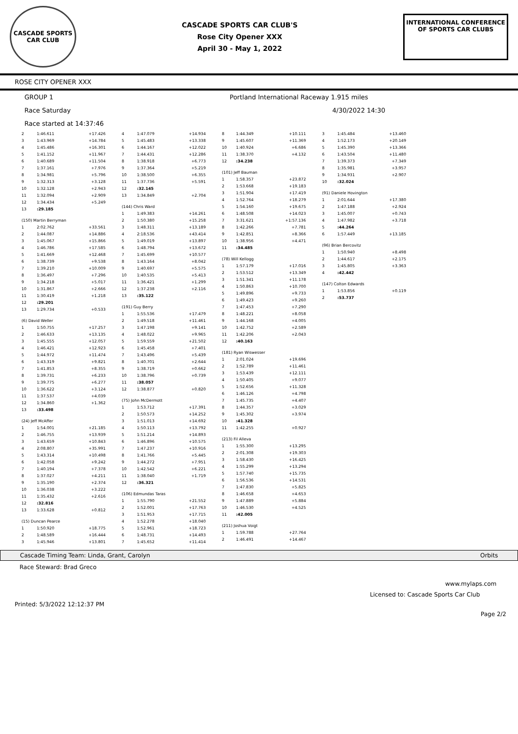CASCADE SPORTS CAR CLUB
CASCADE SPORTS CAR CLUB'S
Rose City Opener XXX
April 30 - May 1, 2022
INTERNATIONAL CONFERENCE
OF SPORTS CAR CLUBS
ROSE CITY OPENER XXX
GROUP 1 Portland International Raceway 1.915 miles
Race Saturday 4/30/2022 14:30
Race started at 14:37:46
| 2 | 1:46.611 | +17.426 |
| 3 | 1:43.969 | +14.784 |
| 4 | 1:45.486 | +16.301 |
| 5 | 1:41.152 | +11.967 |
| 6 | 1:40.689 | +11.504 |
| 7 | 1:37.161 | +7.976 |
| 8 | 1:34.981 | +5.796 |
| 9 | 1:32.313 | +3.128 |
| 10 | 1:32.128 | +2.943 |
| 11 | 1:32.094 | +2.909 |
| 12 | 1:34.434 | +5.249 |
| 13 | :29.185 | |
| (150) Martin Berryman | | |
| 1 | 2:02.762 | +33.561 |
| 2 | 1:44.087 | +14.886 |
| 3 | 1:45.067 | +15.866 |
| 4 | 1:46.786 | +17.585 |
| 5 | 1:41.669 | +12.468 |
| 6 | 1:38.739 | +9.538 |
| 7 | 1:39.210 | +10.009 |
| 8 | 1:36.497 | +7.296 |
| 9 | 1:34.218 | +5.017 |
| 10 | 1:31.867 | +2.666 |
| 11 | 1:30.419 | +1.218 |
| 12 | :29.201 | |
| 13 | 1:29.734 | +0.533 |
| (6) David Weller | | |
| 1 | 1:50.755 | +17.257 |
| 2 | 1:46.633 | +13.135 |
| 3 | 1:45.555 | +12.057 |
| 4 | 1:46.421 | +12.923 |
| 5 | 1:44.972 | +11.474 |
| 6 | 1:43.319 | +9.821 |
| 7 | 1:41.853 | +8.355 |
| 8 | 1:39.731 | +6.233 |
| 9 | 1:39.775 | +6.277 |
| 10 | 1:36.622 | +3.124 |
| 11 | 1:37.537 | +4.039 |
| 12 | 1:34.860 | +1.362 |
| 13 | :33.498 | |
| (24) Jeff McAffer | | |
| 1 | 1:54.001 | +21.185 |
| 2 | 1:46.755 | +13.939 |
| 3 | 1:43.659 | +10.843 |
| 4 | 2:08.807 | +35.991 |
| 5 | 1:43.314 | +10.498 |
| 6 | 1:42.058 | +9.242 |
| 7 | 1:40.194 | +7.378 |
| 8 | 1:37.027 | +4.211 |
| 9 | 1:35.190 | +2.374 |
| 10 | 1:36.038 | +3.222 |
| 11 | 1:35.432 | +2.616 |
| 12 | :32.816 | |
| 13 | 1:33.628 | +0.812 |
| (15) Duncan Pearce | | |
| 1 | 1:50.920 | +18.775 |
| 2 | 1:48.589 | +16.444 |
| 3 | 1:45.946 | +13.801 |
| 4 | 1:47.079 | +14.934 |
| 5 | 1:45.483 | +13.338 |
| 6 | 1:44.167 | +12.022 |
| 7 | 1:44.431 | +12.286 |
| 8 | 1:38.918 | +6.773 |
| 9 | 1:37.364 | +5.219 |
| 10 | 1:38.500 | +6.355 |
| 11 | 1:37.736 | +5.591 |
| 12 | :32.145 | |
| 13 | 1:34.849 | +2.704 |
| (144) Chris Ward | | |
| 1 | 1:49.383 | +14.261 |
| 2 | 1:50.380 | +15.258 |
| 3 | 1:48.311 | +13.189 |
| 4 | 2:18.536 | +43.414 |
| 5 | 1:49.019 | +13.897 |
| 6 | 1:48.794 | +13.672 |
| 7 | 1:45.699 | +10.577 |
| 8 | 1:43.164 | +8.042 |
| 9 | 1:40.697 | +5.575 |
| 10 | 1:40.535 | +5.413 |
| 11 | 1:36.421 | +1.299 |
| 12 | 1:37.238 | +2.116 |
| 13 | :35.122 | |
| (191) Guy Berry | | |
| 1 | 1:55.536 | +17.479 |
| 2 | 1:49.518 | +11.461 |
| 3 | 1:47.198 | +9.141 |
| 4 | 1:48.022 | +9.965 |
| 5 | 1:59.559 | +21.502 |
| 6 | 1:45.458 | +7.401 |
| 7 | 1:43.496 | +5.439 |
| 8 | 1:40.701 | +2.644 |
| 9 | 1:38.719 | +0.662 |
| 10 | 1:38.796 | +0.739 |
| 11 | :38.057 | |
| 12 | 1:38.877 | +0.820 |
| (75) John McDermott | | |
| 1 | 1:53.712 | +17.391 |
| 2 | 1:50.573 | +14.252 |
| 3 | 1:51.013 | +14.692 |
| 4 | 1:50.113 | +13.792 |
| 5 | 1:51.214 | +14.893 |
| 6 | 1:46.896 | +10.575 |
| 7 | 1:47.237 | +10.916 |
| 8 | 1:41.766 | +5.445 |
| 9 | 1:44.272 | +7.951 |
| 10 | 1:42.542 | +6.221 |
| 11 | 1:38.040 | +1.719 |
| 12 | :36.321 | |
| (106) Edmundas Taras | | |
| 1 | 1:55.790 | +21.552 |
| 2 | 1:52.001 | +17.763 |
| 3 | 1:51.953 | +17.715 |
| 4 | 1:52.278 | +18.040 |
| 5 | 1:52.961 | +18.723 |
| 6 | 1:48.731 | +14.493 |
| 7 | 1:45.652 | +11.414 |
| 8 | 1:44.349 | +10.111 |
| 9 | 1:45.607 | +11.369 |
| 10 | 1:40.924 | +6.686 |
| 11 | 1:38.370 | +4.132 |
| 12 | :34.238 | |
| (101) Jeff Bauman | | |
| 1 | 1:58.357 | +23.872 |
| 2 | 1:53.668 | +19.183 |
| 3 | 1:51.904 | +17.419 |
| 4 | 1:52.764 | +18.279 |
| 5 | 1:54.160 | +19.675 |
| 6 | 1:48.508 | +14.023 |
| 7 | 3:31.621 | +1:57.136 |
| 8 | 1:42.266 | +7.781 |
| 9 | 1:42.851 | +8.366 |
| 10 | 1:38.956 | +4.471 |
| 11 | :34.485 | |
| (78) Will Kellogg | | |
| 1 | 1:57.179 | +17.016 |
| 2 | 1:53.512 | +13.349 |
| 3 | 1:51.341 | +11.178 |
| 4 | 1:50.863 | +10.700 |
| 5 | 1:49.896 | +9.733 |
| 6 | 1:49.423 | +9.260 |
| 7 | 1:47.453 | +7.290 |
| 8 | 1:48.221 | +8.058 |
| 9 | 1:44.168 | +4.005 |
| 10 | 1:42.752 | +2.589 |
| 11 | 1:42.206 | +2.043 |
| 12 | :40.163 | |
| (181) Ryan Wiswesser | | |
| 1 | 2:01.024 | +19.696 |
| 2 | 1:52.789 | +11.461 |
| 3 | 1:53.439 | +12.111 |
| 4 | 1:50.405 | +9.077 |
| 5 | 1:52.656 | +11.328 |
| 6 | 1:46.126 | +4.798 |
| 7 | 1:45.735 | +4.407 |
| 8 | 1:44.357 | +3.029 |
| 9 | 1:45.302 | +3.974 |
| 10 | :41.328 | |
| 11 | 1:42.255 | +0.927 |
| (213) Fil Alleva | | |
| 1 | 1:55.300 | +13.295 |
| 2 | 2:01.308 | +19.303 |
| 3 | 1:58.430 | +16.425 |
| 4 | 1:55.299 | +13.294 |
| 5 | 1:57.740 | +15.735 |
| 6 | 1:56.536 | +14.531 |
| 7 | 1:47.830 | +5.825 |
| 8 | 1:46.658 | +4.653 |
| 9 | 1:47.889 | +5.884 |
| 10 | 1:46.530 | +4.525 |
| 11 | :42.005 | |
| (211) Joshua Voigt | | |
| 1 | 1:59.788 | +27.764 |
| 2 | 1:46.491 | +14.467 |
| 3 | 1:45.484 | +13.460 |
| 4 | 1:52.173 | +20.149 |
| 5 | 1:45.390 | +13.366 |
| 6 | 1:43.504 | +11.480 |
| 7 | 1:39.373 | +7.349 |
| 8 | 1:35.981 | +3.957 |
| 9 | 1:34.931 | +2.907 |
| 10 | :32.024 | |
| (91) Daniele Hovington | | |
| 1 | 2:01.644 | +17.380 |
| 2 | 1:47.188 | +2.924 |
| 3 | 1:45.007 | +0.743 |
| 4 | 1:47.982 | +3.718 |
| 5 | :44.264 | |
| 6 | 1:57.449 | +13.185 |
| (96) Brian Bercovitz | | |
| 1 | 1:50.940 | +8.498 |
| 2 | 1:44.617 | +2.175 |
| 3 | 1:45.805 | +3.363 |
| 4 | :42.442 | |
| (147) Colton Edwards | | |
| 1 | 1:53.856 | +0.119 |
| 2 | :53.737 | |
Cascade Timing Team: Linda, Grant, Carolyn Orbits
Race Steward: Brad Greco
www.mylaps.com
Licensed to: Cascade Sports Car Club
Printed: 5/3/2022 12:12:37 PM
Page 2/2